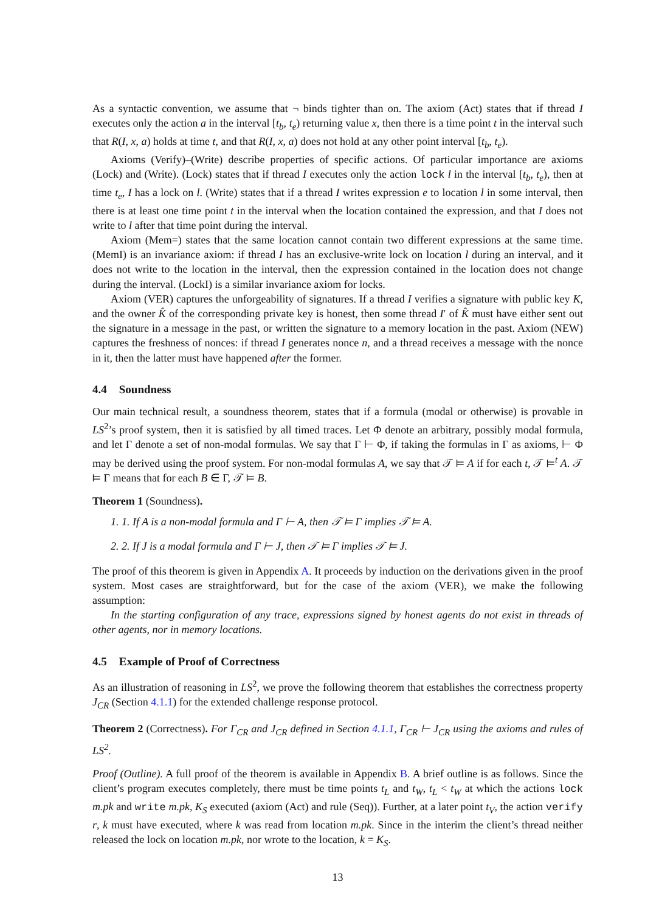As a syntactic convention, we assume that ¬ binds tighter than on. The axiom (Act) states that if thread I executes only the action a in the interval [t<sub>b</sub>, t<sub>e</sub>) returning value x, then there is a time point t in the interval such that R(I, x, a) holds at time t, and that R(I, x, a) does not hold at any other point interval [t<sub>b</sub>, t<sub>e</sub>).
Axioms (Verify)–(Write) describe properties of specific actions. Of particular importance are axioms (Lock) and (Write). (Lock) states that if thread I executes only the action lock l in the interval [t<sub>b</sub>, t<sub>e</sub>), then at time t<sub>e</sub>, I has a lock on l. (Write) states that if a thread I writes expression e to location l in some interval, then there is at least one time point t in the interval when the location contained the expression, and that I does not write to l after that time point during the interval.
Axiom (Mem=) states that the same location cannot contain two different expressions at the same time. (MemI) is an invariance axiom: if thread I has an exclusive-write lock on location l during an interval, and it does not write to the location in the interval, then the expression contained in the location does not change during the interval. (LockI) is a similar invariance axiom for locks.
Axiom (VER) captures the unforgeability of signatures. If a thread I verifies a signature with public key K, and the owner K̂ of the corresponding private key is honest, then some thread I′ of K̂ must have either sent out the signature in a message in the past, or written the signature to a memory location in the past. Axiom (NEW) captures the freshness of nonces: if thread I generates nonce n, and a thread receives a message with the nonce in it, then the latter must have happened after the former.
4.4 Soundness
Our main technical result, a soundness theorem, states that if a formula (modal or otherwise) is provable in LS<sup>2</sup>’s proof system, then it is satisfied by all timed traces. Let Φ denote an arbitrary, possibly modal formula, and let Γ denote a set of non-modal formulas. We say that Γ ⊢ Φ, if taking the formulas in Γ as axioms, ⊢ Φ may be derived using the proof system. For non-modal formulas A, we say that 𝒯 ⊨ A if for each t, 𝒯 ⊨<sup>t</sup> A. 𝒯 ⊨ Γ means that for each B ∈ Γ, 𝒯 ⊨ B.
Theorem 1 (Soundness).
1. 1. If A is a non-modal formula and Γ ⊢ A, then 𝒯 ⊨ Γ implies 𝒯 ⊨ A.
2. 2. If J is a modal formula and Γ ⊢ J, then 𝒯 ⊨ Γ implies 𝒯 ⊨ J.
The proof of this theorem is given in Appendix A. It proceeds by induction on the derivations given in the proof system. Most cases are straightforward, but for the case of the axiom (VER), we make the following assumption:
In the starting configuration of any trace, expressions signed by honest agents do not exist in threads of other agents, nor in memory locations.
4.5 Example of Proof of Correctness
As an illustration of reasoning in LS<sup>2</sup>, we prove the following theorem that establishes the correctness property J<sub>CR</sub> (Section 4.1.1) for the extended challenge response protocol.
Theorem 2 (Correctness). For Γ<sub>CR</sub> and J<sub>CR</sub> defined in Section 4.1.1, Γ<sub>CR</sub> ⊢ J<sub>CR</sub> using the axioms and rules of LS<sup>2</sup>.
Proof (Outline). A full proof of the theorem is available in Appendix B. A brief outline is as follows. Since the client’s program executes completely, there must be time points t<sub>L</sub> and t<sub>W</sub>, t<sub>L</sub> < t<sub>W</sub> at which the actions lock m.pk and write m.pk, K<sub>S</sub> executed (axiom (Act) and rule (Seq)). Further, at a later point t<sub>V</sub>, the action verify r, k must have executed, where k was read from location m.pk. Since in the interim the client’s thread neither released the lock on location m.pk, nor wrote to the location, k = K<sub>S</sub>.
13